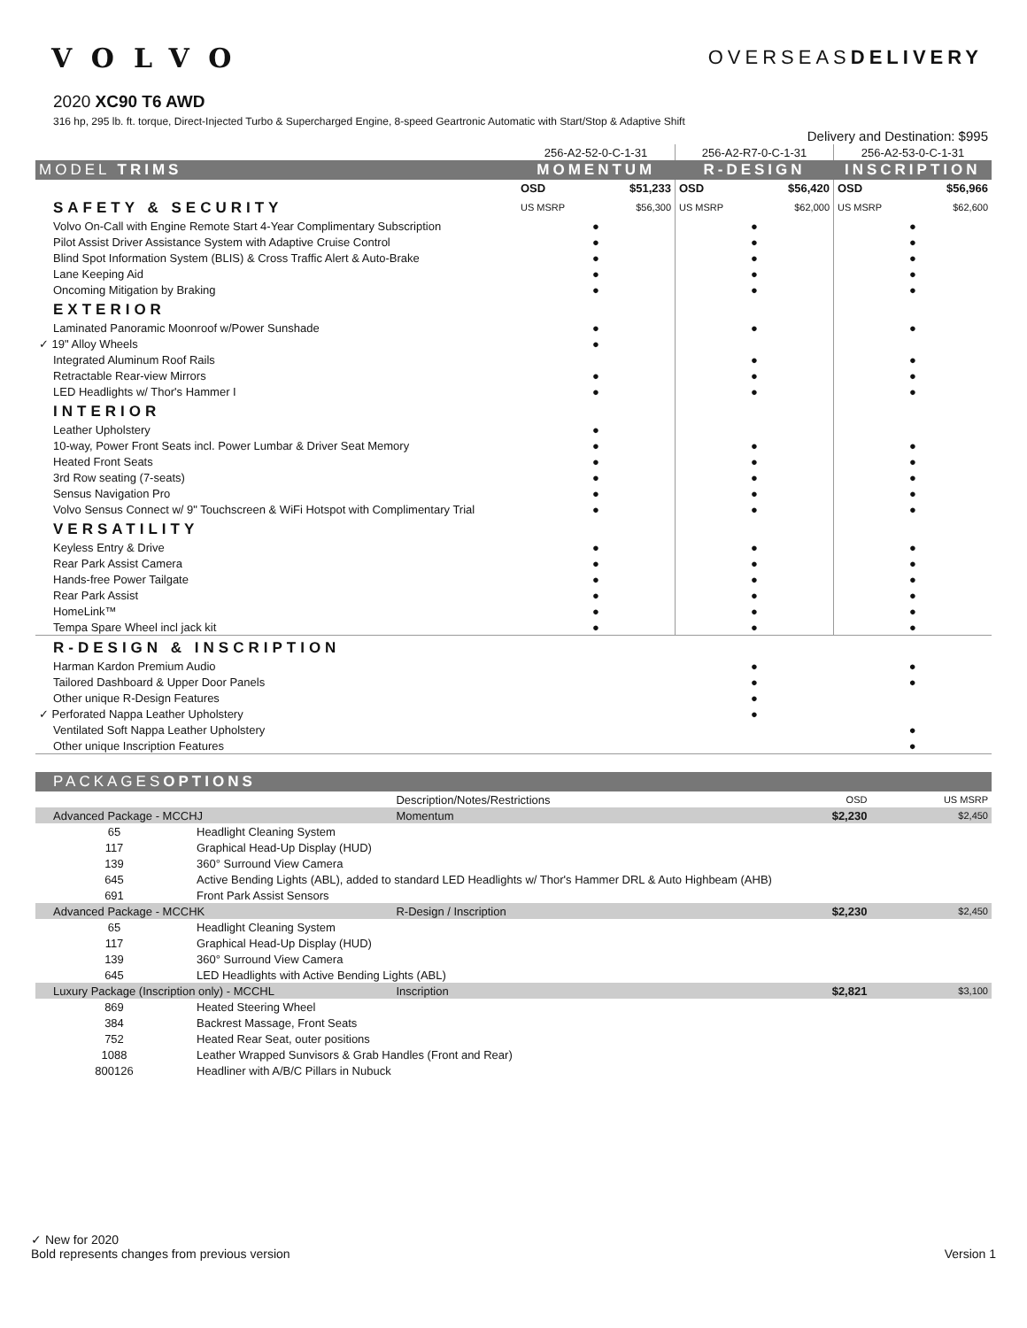VOLVO
OVERSEASDELIVERY
2020 XC90 T6 AWD
316 hp, 295 lb. ft. torque, Direct-Injected Turbo & Supercharged Engine, 8-speed Geartronic Automatic with Start/Stop & Adaptive Shift
| | Delivery and Destination: $995 | | |
| | 256-A2-52-0-C-1-31 | 256-A2-R7-0-C-1-31 | 256-A2-53-0-C-1-31 |
| MODEL TRIMS | MOMENTUM | R-DESIGN | INSCRIPTION |
| | OSD $51,233 | OSD $56,420 | OSD $56,966 |
| SAFETY & SECURITY | US MSRP $56,300 | US MSRP $62,000 | US MSRP $62,600 |
| Volvo On-Call with Engine Remote Start 4-Year Complimentary Subscription | ● | ● | ● |
| Pilot Assist Driver Assistance System with Adaptive Cruise Control | ● | ● | ● |
| Blind Spot Information System (BLIS) & Cross Traffic Alert & Auto-Brake | ● | ● | ● |
| Lane Keeping Aid | ● | ● | ● |
| Oncoming Mitigation by Braking | ● | ● | ● |
| EXTERIOR | | | |
| Laminated Panoramic Moonroof w/Power Sunshade | ● | ● | ● |
| ✓ 19" Alloy Wheels | ● | | |
| Integrated Aluminum Roof Rails | | ● | ● |
| Retractable Rear-view Mirrors | ● | ● | ● |
| LED Headlights w/ Thor's Hammer I | ● | ● | ● |
| INTERIOR | | | |
| Leather Upholstery | ● | | |
| 10-way, Power Front Seats incl. Power Lumbar & Driver Seat Memory | ● | ● | ● |
| Heated Front Seats | ● | ● | ● |
| 3rd Row seating (7-seats) | ● | ● | ● |
| Sensus Navigation Pro | ● | ● | ● |
| Volvo Sensus Connect w/ 9" Touchscreen & WiFi Hotspot with Complimentary Trial | ● | ● | ● |
| VERSATILITY | | | |
| Keyless Entry & Drive | ● | ● | ● |
| Rear Park Assist Camera | ● | ● | ● |
| Hands-free Power Tailgate | ● | ● | ● |
| Rear Park Assist | ● | ● | ● |
| HomeLink™ | ● | ● | ● |
| Tempa Spare Wheel incl jack kit | ● | ● | ● |
| R-DESIGN & INSCRIPTION | | | |
| Harman Kardon Premium Audio | | ● | ● |
| Tailored Dashboard & Upper Door Panels | | ● | ● |
| Other unique R-Design Features | | ● | |
| ✓ Perforated Nappa Leather Upholstery | | ● | |
| Ventilated Soft Nappa Leather Upholstery | | | ● |
| Other unique Inscription Features | | | ● |
| PACKAGES OPTIONS | | | | |
| | | Description/Notes/Restrictions | OSD | US MSRP |
| Advanced Package - MCCHJ | | Momentum | $2,230 | $2,450 |
| 65 | Headlight Cleaning System | | | |
| 117 | Graphical Head-Up Display (HUD) | | | |
| 139 | 360° Surround View Camera | | | |
| 645 | Active Bending Lights (ABL), added to standard LED Headlights w/ Thor's Hammer DRL & Auto Highbeam (AHB) | | | |
| 691 | Front Park Assist Sensors | | | |
| Advanced Package - MCCHK | | R-Design / Inscription | $2,230 | $2,450 |
| 65 | Headlight Cleaning System | | | |
| 117 | Graphical Head-Up Display (HUD) | | | |
| 139 | 360° Surround View Camera | | | |
| 645 | LED Headlights with Active Bending Lights (ABL) | | | |
| Luxury Package (Inscription only) - MCCHL | | Inscription | $2,821 | $3,100 |
| 869 | Heated Steering Wheel | | | |
| 384 | Backrest Massage, Front Seats | | | |
| 752 | Heated Rear Seat, outer positions | | | |
| 1088 | Leather Wrapped Sunvisors & Grab Handles (Front and Rear) | | | |
| 800126 | Headliner with A/B/C Pillars in Nubuck | | | |
✓ New for 2020
Bold represents changes from previous version Version 1